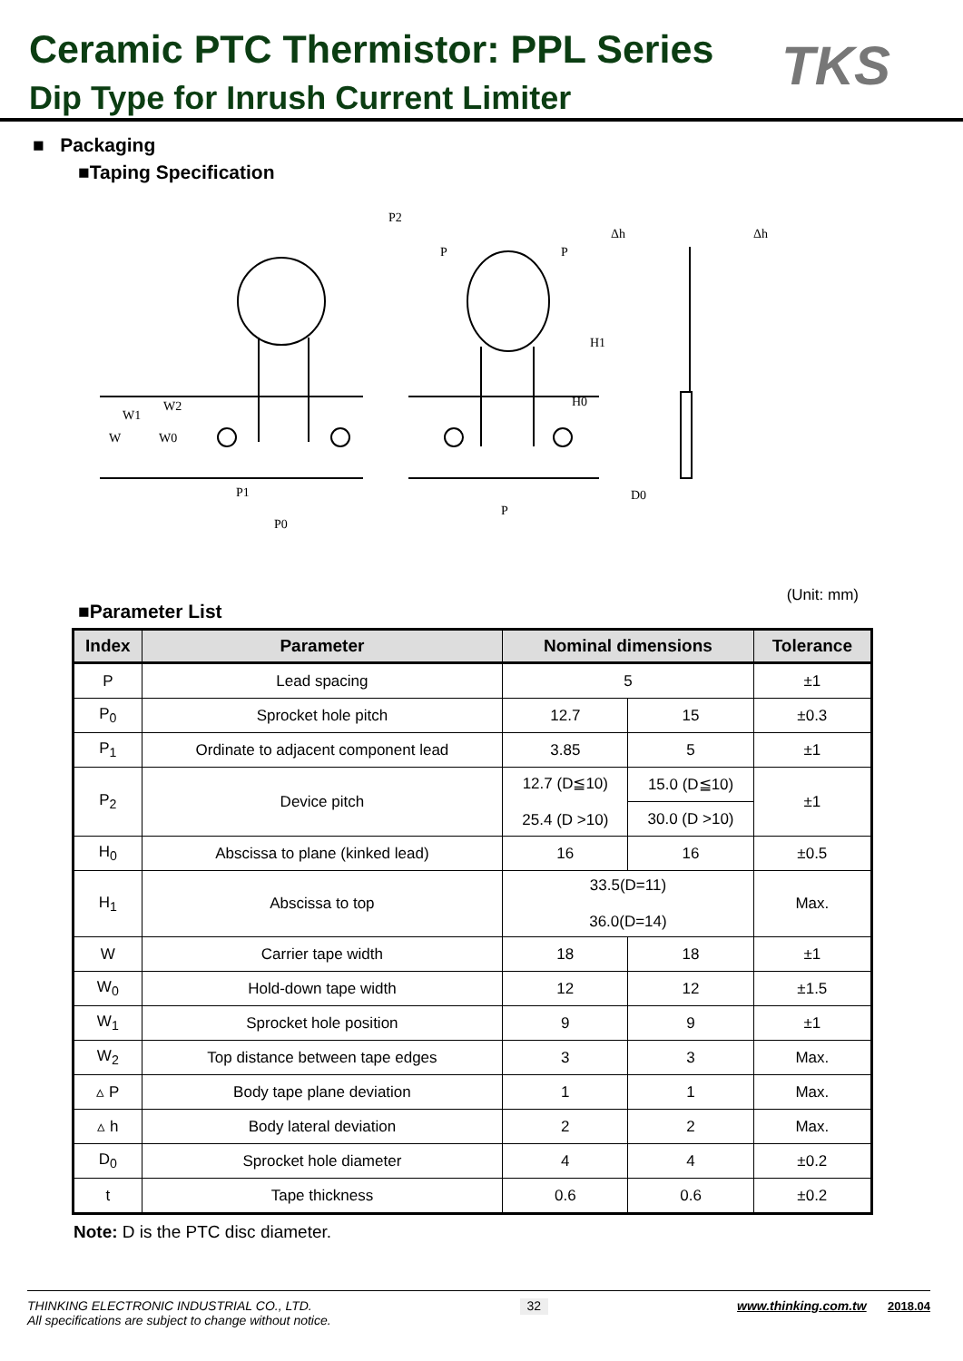Ceramic PTC Thermistor: PPL Series
Dip Type for Inrush Current Limiter
TKS
■ Packaging
■Taping Specification
P2
P
P
H1
H0
W
W1
W2
W0
P1
P0
P
D0
Δh
Δh
■Parameter List (Unit: mm)
| Index | Parameter | Nominal dimensions | | Tolerance |
| --- | --- | --- | --- | --- |
| P | Lead spacing | 5 | | ±1 |
| P<sub>0</sub> | Sprocket hole pitch | 12.7 | 15 | ±0.3 |
| P<sub>1</sub> | Ordinate to adjacent component lead | 3.85 | 5 | ±1 |
| P<sub>2</sub> | Device pitch | 12.7 (D≦10) 25.4 (D >10) | 15.0 (D≦10) | ±1 |
| | | | 30.0 (D >10) | |
| H<sub>0</sub> | Abscissa to plane (kinked lead) | 16 | 16 | ±0.5 |
| H<sub>1</sub> | Abscissa to top | 33.5(D=11) 36.0(D=14) | | Max. |
| W | Carrier tape width | 18 | 18 | ±1 |
| W<sub>0</sub> | Hold-down tape width | 12 | 12 | ±1.5 |
| W<sub>1</sub> | Sprocket hole position | 9 | 9 | ±1 |
| W<sub>2</sub> | Top distance between tape edges | 3 | 3 | Max. |
| ▵ P | Body tape plane deviation | 1 | 1 | Max. |
| ▵ h | Body lateral deviation | 2 | 2 | Max. |
| D<sub>0</sub> | Sprocket hole diameter | 4 | 4 | ±0.2 |
| t | Tape thickness | 0.6 | 0.6 | ±0.2 |
Note: D is the PTC disc diameter.
THINKING ELECTRONIC INDUSTRIAL CO., LTD.
All specifications are subject to change without notice.
32
www.thinking.com.tw 2018.04